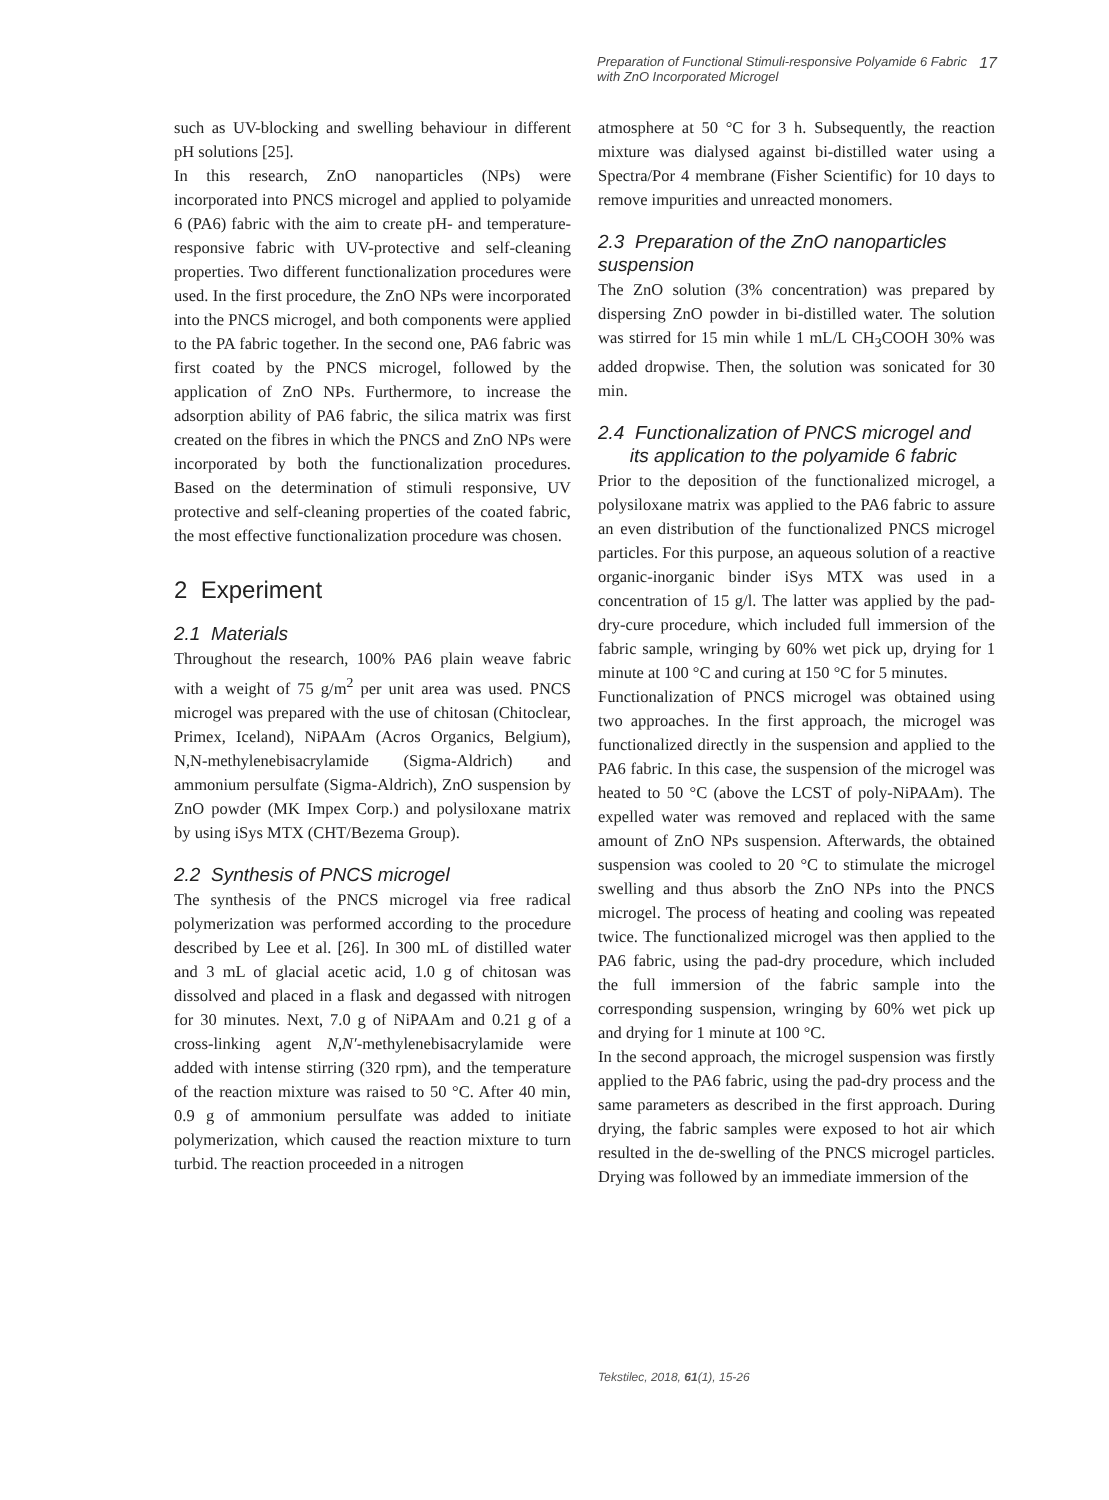Preparation of Functional Stimuli-responsive Polyamide 6 Fabric
with ZnO Incorporated Microgel 17
such as UV-blocking and swelling behaviour in different pH solutions [25].
In this research, ZnO nanoparticles (NPs) were incorporated into PNCS microgel and applied to polyamide 6 (PA6) fabric with the aim to create pH- and temperature-responsive fabric with UV-protective and self-cleaning properties. Two different functionalization procedures were used. In the first procedure, the ZnO NPs were incorporated into the PNCS microgel, and both components were applied to the PA fabric together. In the second one, PA6 fabric was first coated by the PNCS microgel, followed by the application of ZnO NPs. Furthermore, to increase the adsorption ability of PA6 fabric, the silica matrix was first created on the fibres in which the PNCS and ZnO NPs were incorporated by both the functionalization procedures. Based on the determination of stimuli responsive, UV protective and self-cleaning properties of the coated fabric, the most effective functionalization procedure was chosen.
2 Experiment
2.1 Materials
Throughout the research, 100% PA6 plain weave fabric with a weight of 75 g/m<sup>2</sup> per unit area was used. PNCS microgel was prepared with the use of chitosan (Chitoclear, Primex, Iceland), NiPAAm (Acros Organics, Belgium), N,N-methylenebisacrylamide (Sigma-Aldrich) and ammonium persulfate (Sigma-Aldrich), ZnO suspension by ZnO powder (MK Impex Corp.) and polysiloxane matrix by using iSys MTX (CHT/Bezema Group).
2.2 Synthesis of PNCS microgel
The synthesis of the PNCS microgel via free radical polymerization was performed according to the procedure described by Lee et al. [26]. In 300 mL of distilled water and 3 mL of glacial acetic acid, 1.0 g of chitosan was dissolved and placed in a flask and degassed with nitrogen for 30 minutes. Next, 7.0 g of NiPAAm and 0.21 g of a cross-linking agent N,N′-methylenebisacrylamide were added with intense stirring (320 rpm), and the temperature of the reaction mixture was raised to 50 °C. After 40 min, 0.9 g of ammonium persulfate was added to initiate polymerization, which caused the reaction mixture to turn turbid. The reaction proceeded in a nitrogen
atmosphere at 50 °C for 3 h. Subsequently, the reaction mixture was dialysed against bi-distilled water using a Spectra/Por 4 membrane (Fisher Scientific) for 10 days to remove impurities and unreacted monomers.
2.3 Preparation of the ZnO nanoparticles suspension
The ZnO solution (3% concentration) was prepared by dispersing ZnO powder in bi-distilled water. The solution was stirred for 15 min while 1 mL/L CH<sub>3</sub>COOH 30% was added dropwise. Then, the solution was sonicated for 30 min.
2.4 Functionalization of PNCS microgel and
its application to the polyamide 6 fabric
Prior to the deposition of the functionalized microgel, a polysiloxane matrix was applied to the PA6 fabric to assure an even distribution of the functionalized PNCS microgel particles. For this purpose, an aqueous solution of a reactive organic-inorganic binder iSys MTX was used in a concentration of 15 g/l. The latter was applied by the pad-dry-cure procedure, which included full immersion of the fabric sample, wringing by 60% wet pick up, drying for 1 minute at 100 °C and curing at 150 °C for 5 minutes.
Functionalization of PNCS microgel was obtained using two approaches. In the first approach, the microgel was functionalized directly in the suspension and applied to the PA6 fabric. In this case, the suspension of the microgel was heated to 50 °C (above the LCST of poly-NiPAAm). The expelled water was removed and replaced with the same amount of ZnO NPs suspension. Afterwards, the obtained suspension was cooled to 20 °C to stimulate the microgel swelling and thus absorb the ZnO NPs into the PNCS microgel. The process of heating and cooling was repeated twice. The functionalized microgel was then applied to the PA6 fabric, using the pad-dry procedure, which included the full immersion of the fabric sample into the corresponding suspension, wringing by 60% wet pick up and drying for 1 minute at 100 °C.
In the second approach, the microgel suspension was firstly applied to the PA6 fabric, using the pad-dry process and the same parameters as described in the first approach. During drying, the fabric samples were exposed to hot air which resulted in the de-swelling of the PNCS microgel particles. Drying was followed by an immediate immersion of the
Tekstilec, 2018, 61(1), 15-26